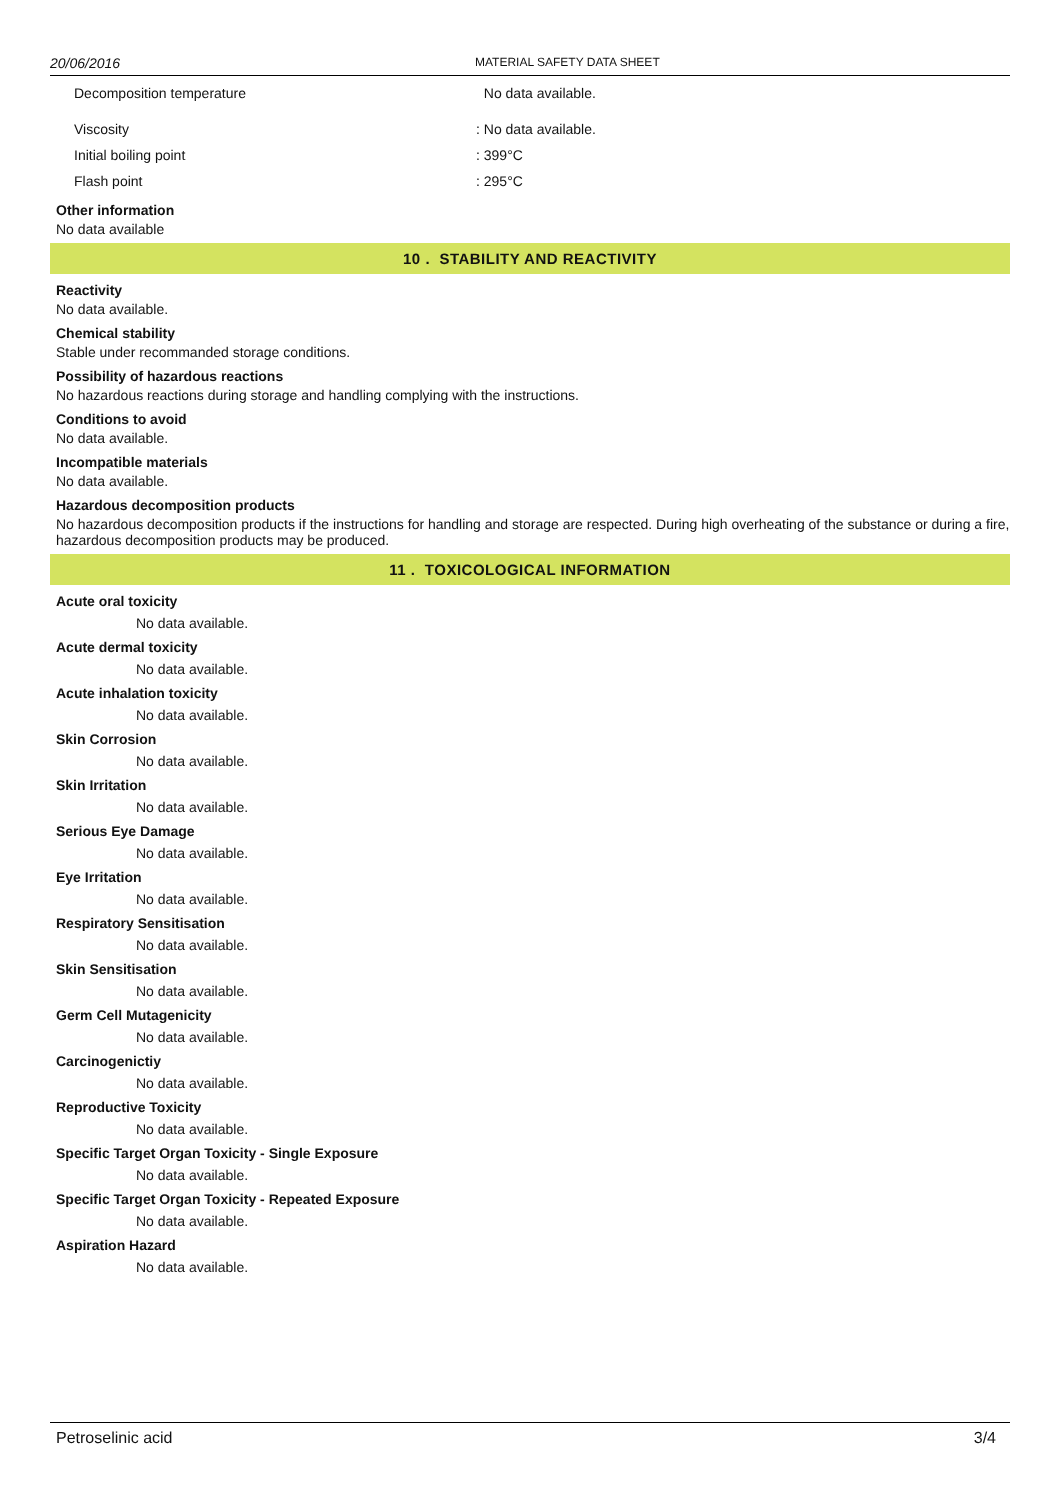20/06/2016 MATERIAL SAFETY DATA SHEET
Decomposition temperature No data available.
Viscosity: No data available.
Initial boiling point: 399°C
Flash point: 295°C
Other information
No data available
10 . STABILITY AND REACTIVITY
Reactivity
No data available.
Chemical stability
Stable under recommanded storage conditions.
Possibility of hazardous reactions
No hazardous reactions during storage and handling complying with the instructions.
Conditions to avoid
No data available.
Incompatible materials
No data available.
Hazardous decomposition products
No hazardous decomposition products if the instructions for handling and storage are respected. During high overheating of the substance or during a fire, hazardous decomposition products may be produced.
11 . TOXICOLOGICAL INFORMATION
Acute oral toxicity
No data available.
Acute dermal toxicity
No data available.
Acute inhalation toxicity
No data available.
Skin Corrosion
No data available.
Skin Irritation
No data available.
Serious Eye Damage
No data available.
Eye Irritation
No data available.
Respiratory Sensitisation
No data available.
Skin Sensitisation
No data available.
Germ Cell Mutagenicity
No data available.
Carcinogenictiy
No data available.
Reproductive Toxicity
No data available.
Specific Target Organ Toxicity - Single Exposure
No data available.
Specific Target Organ Toxicity - Repeated Exposure
No data available.
Aspiration Hazard
No data available.
Petroselinic acid 3/4